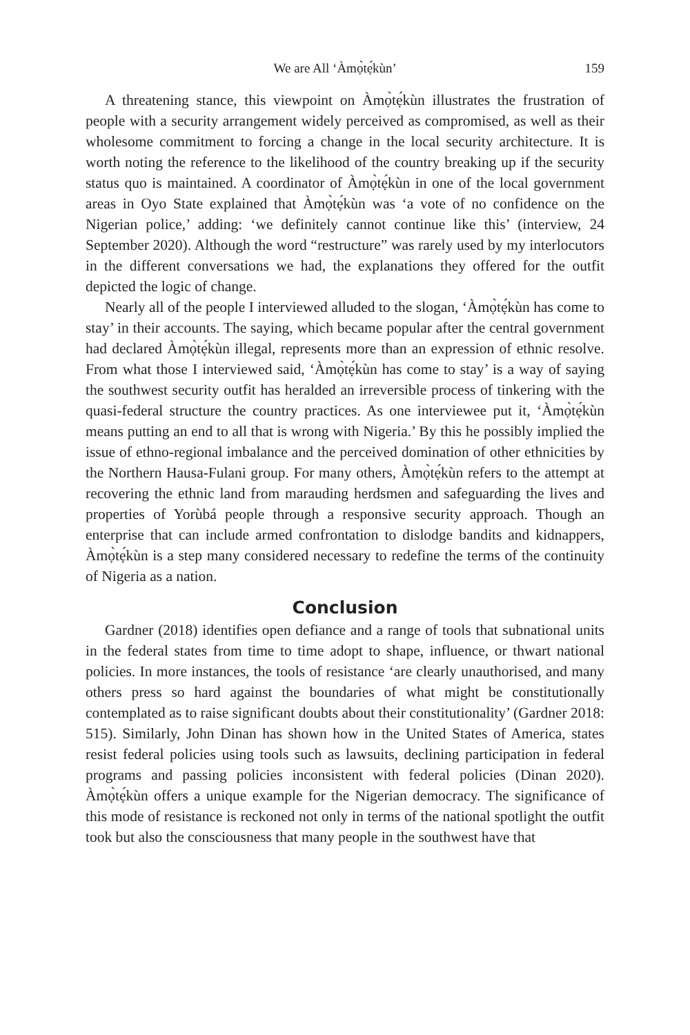We are All ‘Àmọ̀tẹ́kùn’ 159
A threatening stance, this viewpoint on Àmọ̀tẹ́kùn illustrates the frustration of people with a security arrangement widely perceived as compromised, as well as their wholesome commitment to forcing a change in the local security architecture. It is worth noting the reference to the likelihood of the country breaking up if the security status quo is maintained. A coordinator of Àmọ̀tẹ́kùn in one of the local government areas in Oyo State explained that Àmọ̀tẹ́kùn was ‘a vote of no confidence on the Nigerian police,’ adding: ‘we definitely cannot continue like this’ (interview, 24 September 2020). Although the word “restructure” was rarely used by my interlocutors in the different conversations we had, the explanations they offered for the outfit depicted the logic of change.
Nearly all of the people I interviewed alluded to the slogan, ‘Àmọ̀tẹ́kùn has come to stay’ in their accounts. The saying, which became popular after the central government had declared Àmọ̀tẹ́kùn illegal, represents more than an expression of ethnic resolve. From what those I interviewed said, ‘Àmọ̀tẹ́kùn has come to stay’ is a way of saying the southwest security outfit has heralded an irreversible process of tinkering with the quasi-federal structure the country practices. As one interviewee put it, ‘Àmọ̀tẹ́kùn means putting an end to all that is wrong with Nigeria.’ By this he possibly implied the issue of ethno-regional imbalance and the perceived domination of other ethnicities by the Northern Hausa-Fulani group. For many others, Àmọ̀tẹ́kùn refers to the attempt at recovering the ethnic land from marauding herdsmen and safeguarding the lives and properties of Yorùbá people through a responsive security approach. Though an enterprise that can include armed confrontation to dislodge bandits and kidnappers, Àmọ̀tẹ́kùn is a step many considered necessary to redefine the terms of the continuity of Nigeria as a nation.
Conclusion
Gardner (2018) identifies open defiance and a range of tools that subnational units in the federal states from time to time adopt to shape, influence, or thwart national policies. In more instances, the tools of resistance ‘are clearly unauthorised, and many others press so hard against the boundaries of what might be constitutionally contemplated as to raise significant doubts about their constitutionality’ (Gardner 2018: 515). Similarly, John Dinan has shown how in the United States of America, states resist federal policies using tools such as lawsuits, declining participation in federal programs and passing policies inconsistent with federal policies (Dinan 2020). Àmọ̀tẹ́kùn offers a unique example for the Nigerian democracy. The significance of this mode of resistance is reckoned not only in terms of the national spotlight the outfit took but also the consciousness that many people in the southwest have that